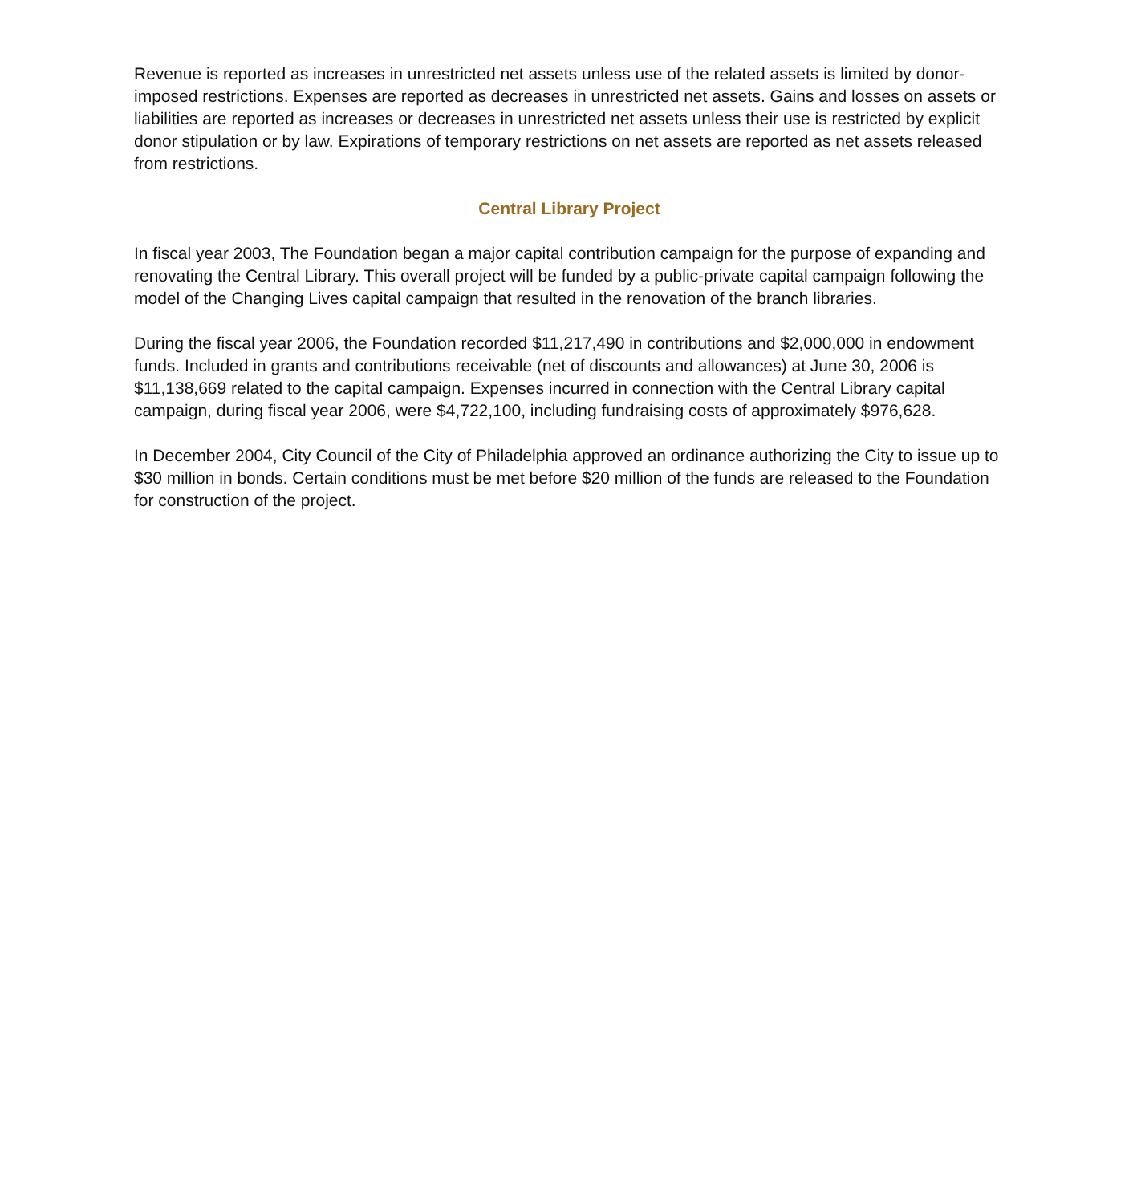Revenue is reported as increases in unrestricted net assets unless use of the related assets is limited by donor-imposed restrictions. Expenses are reported as decreases in unrestricted net assets. Gains and losses on assets or liabilities are reported as increases or decreases in unrestricted net assets unless their use is restricted by explicit donor stipulation or by law. Expirations of temporary restrictions on net assets are reported as net assets released from restrictions.
Central Library Project
In fiscal year 2003, The Foundation began a major capital contribution campaign for the purpose of expanding and renovating the Central Library. This overall project will be funded by a public-private capital campaign following the model of the Changing Lives capital campaign that resulted in the renovation of the branch libraries.
During the fiscal year 2006, the Foundation recorded $11,217,490 in contributions and $2,000,000 in endowment funds. Included in grants and contributions receivable (net of discounts and allowances) at June 30, 2006 is $11,138,669 related to the capital campaign. Expenses incurred in connection with the Central Library capital campaign, during fiscal year 2006, were $4,722,100, including fundraising costs of approximately $976,628.
In December 2004, City Council of the City of Philadelphia approved an ordinance authorizing the City to issue up to $30 million in bonds. Certain conditions must be met before $20 million of the funds are released to the Foundation for construction of the project.